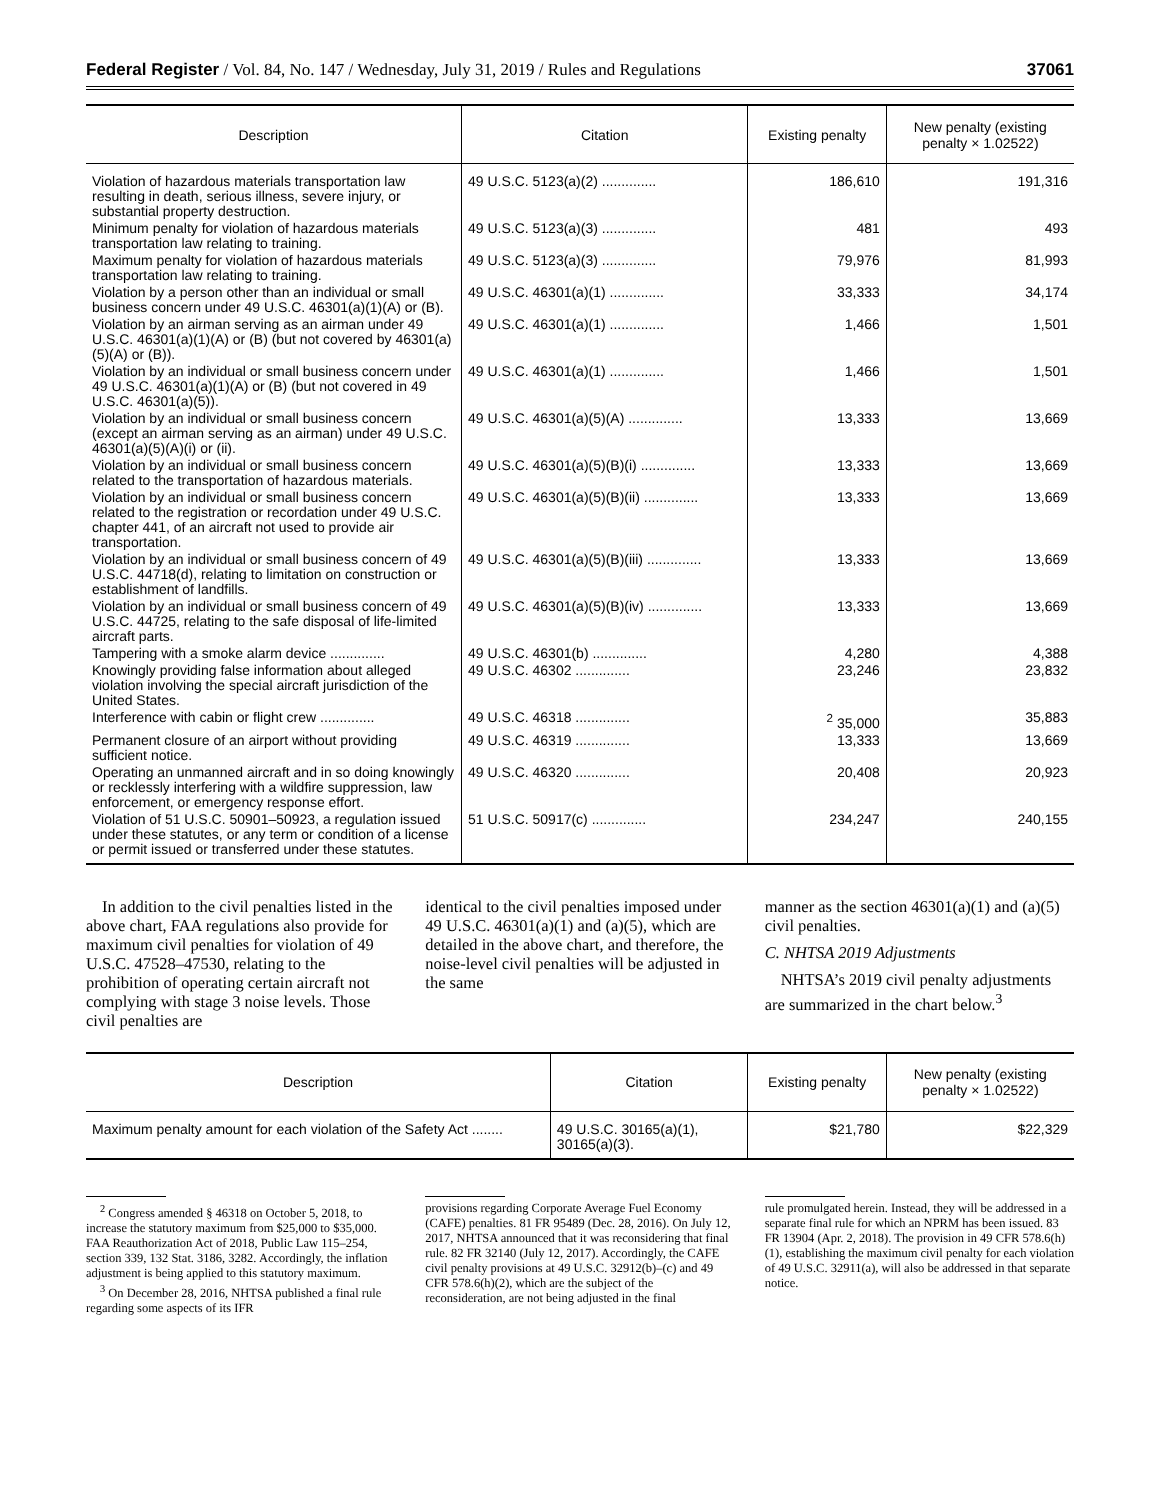Federal Register / Vol. 84, No. 147 / Wednesday, July 31, 2019 / Rules and Regulations 37061
| Description | Citation | Existing penalty | New penalty (existing penalty × 1.02522) |
| --- | --- | --- | --- |
| Violation of hazardous materials transportation law resulting in death, serious illness, severe injury, or substantial property destruction. | 49 U.S.C. 5123(a)(2) .............. | 186,610 | 191,316 |
| Minimum penalty for violation of hazardous materials transportation law relating to training. | 49 U.S.C. 5123(a)(3) .............. | 481 | 493 |
| Maximum penalty for violation of hazardous materials transportation law relating to training. | 49 U.S.C. 5123(a)(3) .............. | 79,976 | 81,993 |
| Violation by a person other than an individual or small business concern under 49 U.S.C. 46301(a)(1)(A) or (B). | 49 U.S.C. 46301(a)(1) .............. | 33,333 | 34,174 |
| Violation by an airman serving as an airman under 49 U.S.C. 46301(a)(1)(A) or (B) (but not covered by 46301(a)(5)(A) or (B)). | 49 U.S.C. 46301(a)(1) .............. | 1,466 | 1,501 |
| Violation by an individual or small business concern under 49 U.S.C. 46301(a)(1)(A) or (B) (but not covered in 49 U.S.C. 46301(a)(5)). | 49 U.S.C. 46301(a)(1) .............. | 1,466 | 1,501 |
| Violation by an individual or small business concern (except an airman serving as an airman) under 49 U.S.C. 46301(a)(5)(A)(i) or (ii). | 49 U.S.C. 46301(a)(5)(A) .............. | 13,333 | 13,669 |
| Violation by an individual or small business concern related to the transportation of hazardous materials. | 49 U.S.C. 46301(a)(5)(B)(i) .............. | 13,333 | 13,669 |
| Violation by an individual or small business concern related to the registration or recordation under 49 U.S.C. chapter 441, of an aircraft not used to provide air transportation. | 49 U.S.C. 46301(a)(5)(B)(ii) .............. | 13,333 | 13,669 |
| Violation by an individual or small business concern of 49 U.S.C. 44718(d), relating to limitation on construction or establishment of landfills. | 49 U.S.C. 46301(a)(5)(B)(iii) .............. | 13,333 | 13,669 |
| Violation by an individual or small business concern of 49 U.S.C. 44725, relating to the safe disposal of life-limited aircraft parts. | 49 U.S.C. 46301(a)(5)(B)(iv) .............. | 13,333 | 13,669 |
| Tampering with a smoke alarm device .............. | 49 U.S.C. 46301(b) .............. | 4,280 | 4,388 |
| Knowingly providing false information about alleged violation involving the special aircraft jurisdiction of the United States. | 49 U.S.C. 46302 .............. | 23,246 | 23,832 |
| Interference with cabin or flight crew .............. | 49 U.S.C. 46318 .............. | <sup>2</sup> 35,000 | 35,883 |
| Permanent closure of an airport without providing sufficient notice. | 49 U.S.C. 46319 .............. | 13,333 | 13,669 |
| Operating an unmanned aircraft and in so doing knowingly or recklessly interfering with a wildfire suppression, law enforcement, or emergency response effort. | 49 U.S.C. 46320 .............. | 20,408 | 20,923 |
| Violation of 51 U.S.C. 50901–50923, a regulation issued under these statutes, or any term or condition of a license or permit issued or transferred under these statutes. | 51 U.S.C. 50917(c) .............. | 234,247 | 240,155 |
In addition to the civil penalties listed in the above chart, FAA regulations also provide for maximum civil penalties for violation of 49 U.S.C. 47528–47530, relating to the prohibition of operating certain aircraft not complying with stage 3 noise levels. Those civil penalties are
identical to the civil penalties imposed under 49 U.S.C. 46301(a)(1) and (a)(5), which are detailed in the above chart, and therefore, the noise-level civil penalties will be adjusted in the same
manner as the section 46301(a)(1) and (a)(5) civil penalties.
C. NHTSA 2019 Adjustments
NHTSA’s 2019 civil penalty adjustments are summarized in the chart below.<sup>3</sup>
| Description | Citation | Existing penalty | New penalty (existing penalty × 1.02522) |
| --- | --- | --- | --- |
| Maximum penalty amount for each violation of the Safety Act ........ | 49 U.S.C. 30165(a)(1), 30165(a)(3). | $21,780 | $22,329 |
<sup>2</sup> Congress amended § 46318 on October 5, 2018, to increase the statutory maximum from $25,000 to $35,000. FAA Reauthorization Act of 2018, Public Law 115–254, section 339, 132 Stat. 3186, 3282. Accordingly, the inflation adjustment is being applied to this statutory maximum.
<sup>3</sup> On December 28, 2016, NHTSA published a final rule regarding some aspects of its IFR
provisions regarding Corporate Average Fuel Economy (CAFE) penalties. 81 FR 95489 (Dec. 28, 2016). On July 12, 2017, NHTSA announced that it was reconsidering that final rule. 82 FR 32140 (July 12, 2017). Accordingly, the CAFE civil penalty provisions at 49 U.S.C. 32912(b)–(c) and 49 CFR 578.6(h)(2), which are the subject of the reconsideration, are not being adjusted in the final
rule promulgated herein. Instead, they will be addressed in a separate final rule for which an NPRM has been issued. 83 FR 13904 (Apr. 2, 2018). The provision in 49 CFR 578.6(h)(1), establishing the maximum civil penalty for each violation of 49 U.S.C. 32911(a), will also be addressed in that separate notice.